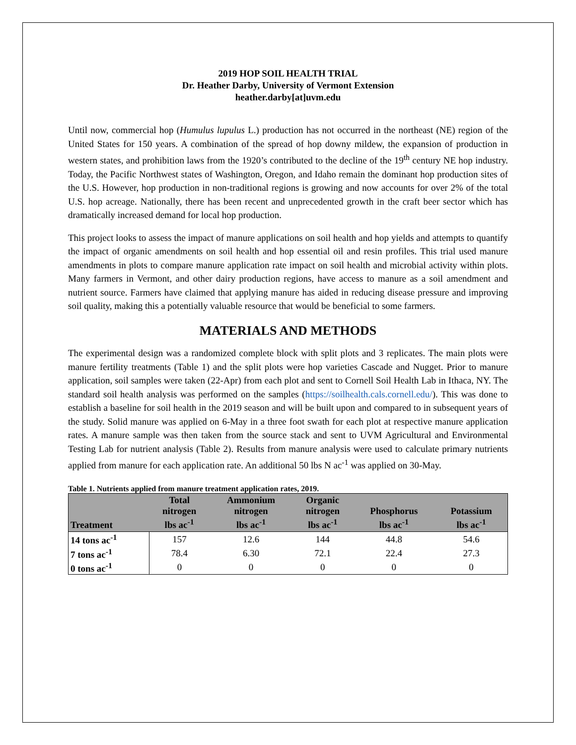2019 HOP SOIL HEALTH TRIAL
Dr. Heather Darby, University of Vermont Extension
heather.darby[at]uvm.edu
Until now, commercial hop (Humulus lupulus L.) production has not occurred in the northeast (NE) region of the United States for 150 years. A combination of the spread of hop downy mildew, the expansion of production in western states, and prohibition laws from the 1920’s contributed to the decline of the 19<sup>th</sup> century NE hop industry. Today, the Pacific Northwest states of Washington, Oregon, and Idaho remain the dominant hop production sites of the U.S. However, hop production in non-traditional regions is growing and now accounts for over 2% of the total U.S. hop acreage. Nationally, there has been recent and unprecedented growth in the craft beer sector which has dramatically increased demand for local hop production.
This project looks to assess the impact of manure applications on soil health and hop yields and attempts to quantify the impact of organic amendments on soil health and hop essential oil and resin profiles. This trial used manure amendments in plots to compare manure application rate impact on soil health and microbial activity within plots. Many farmers in Vermont, and other dairy production regions, have access to manure as a soil amendment and nutrient source. Farmers have claimed that applying manure has aided in reducing disease pressure and improving soil quality, making this a potentially valuable resource that would be beneficial to some farmers.
MATERIALS AND METHODS
The experimental design was a randomized complete block with split plots and 3 replicates. The main plots were manure fertility treatments (Table 1) and the split plots were hop varieties Cascade and Nugget. Prior to manure application, soil samples were taken (22-Apr) from each plot and sent to Cornell Soil Health Lab in Ithaca, NY. The standard soil health analysis was performed on the samples (https://soilhealth.cals.cornell.edu/). This was done to establish a baseline for soil health in the 2019 season and will be built upon and compared to in subsequent years of the study. Solid manure was applied on 6-May in a three foot swath for each plot at respective manure application rates. A manure sample was then taken from the source stack and sent to UVM Agricultural and Environmental Testing Lab for nutrient analysis (Table 2). Results from manure analysis were used to calculate primary nutrients applied from manure for each application rate. An additional 50 lbs N ac<sup>-1</sup> was applied on 30-May.
Table 1. Nutrients applied from manure treatment application rates, 2019.
| Treatment | Total nitrogen lbs ac<sup>-1</sup> | Ammonium nitrogen lbs ac<sup>-1</sup> | Organic nitrogen lbs ac<sup>-1</sup> | Phosphorus lbs ac<sup>-1</sup> | Potassium lbs ac<sup>-1</sup> |
| --- | --- | --- | --- | --- | --- |
| 14 tons ac<sup>-1</sup> | 157 | 12.6 | 144 | 44.8 | 54.6 |
| 7 tons ac<sup>-1</sup> | 78.4 | 6.30 | 72.1 | 22.4 | 27.3 |
| 0 tons ac<sup>-1</sup> | 0 | 0 | 0 | 0 | 0 |